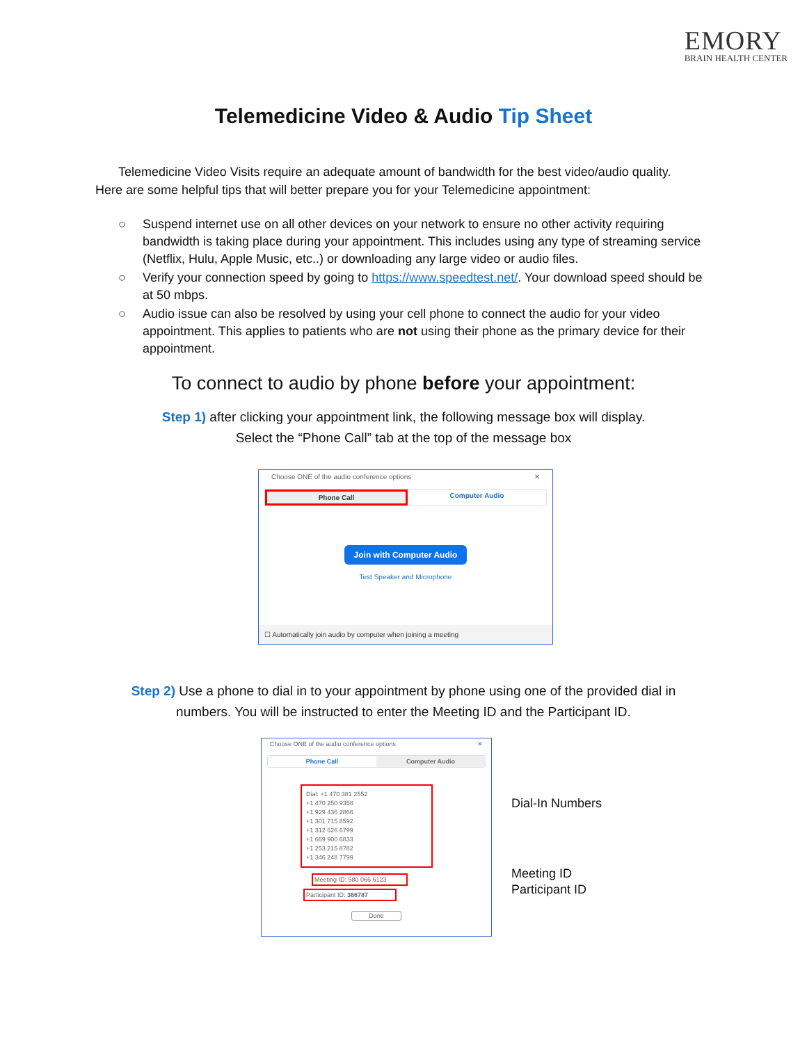EMORY
BRAIN HEALTH CENTER
Telemedicine Video & Audio Tip Sheet
Telemedicine Video Visits require an adequate amount of bandwidth for the best video/audio quality. Here are some helpful tips that will better prepare you for your Telemedicine appointment:
○ Suspend internet use on all other devices on your network to ensure no other activity requiring bandwidth is taking place during your appointment. This includes using any type of streaming service (Netflix, Hulu, Apple Music, etc..) or downloading any large video or audio files.
○ Verify your connection speed by going to https://www.speedtest.net/. Your download speed should be at 50 mbps.
○ Audio issue can also be resolved by using your cell phone to connect the audio for your video appointment. This applies to patients who are not using their phone as the primary device for their appointment.
To connect to audio by phone before your appointment:
Step 1) after clicking your appointment link, the following message box will display.
Select the “Phone Call” tab at the top of the message box
Choose ONE of the audio conference options ✕
Phone Call Computer Audio
Join with Computer Audio
Test Speaker and Microphone
☐ Automatically join audio by computer when joining a meeting
Step 2) Use a phone to dial in to your appointment by phone using one of the provided dial in numbers. You will be instructed to enter the Meeting ID and the Participant ID.
Choose ONE of the audio conference options ✕
Phone Call Computer Audio
Dial: +1 470 381 2552
+1 470 250 9358
+1 929 436 2866
+1 301 715 8592
+1 312 626 6799
+1 669 900 6833
+1 253 215 8782
+1 346 248 7799
Meeting ID: 580 066 6123
Participant ID: 366787
Done
Dial-In Numbers
Meeting ID
Participant ID